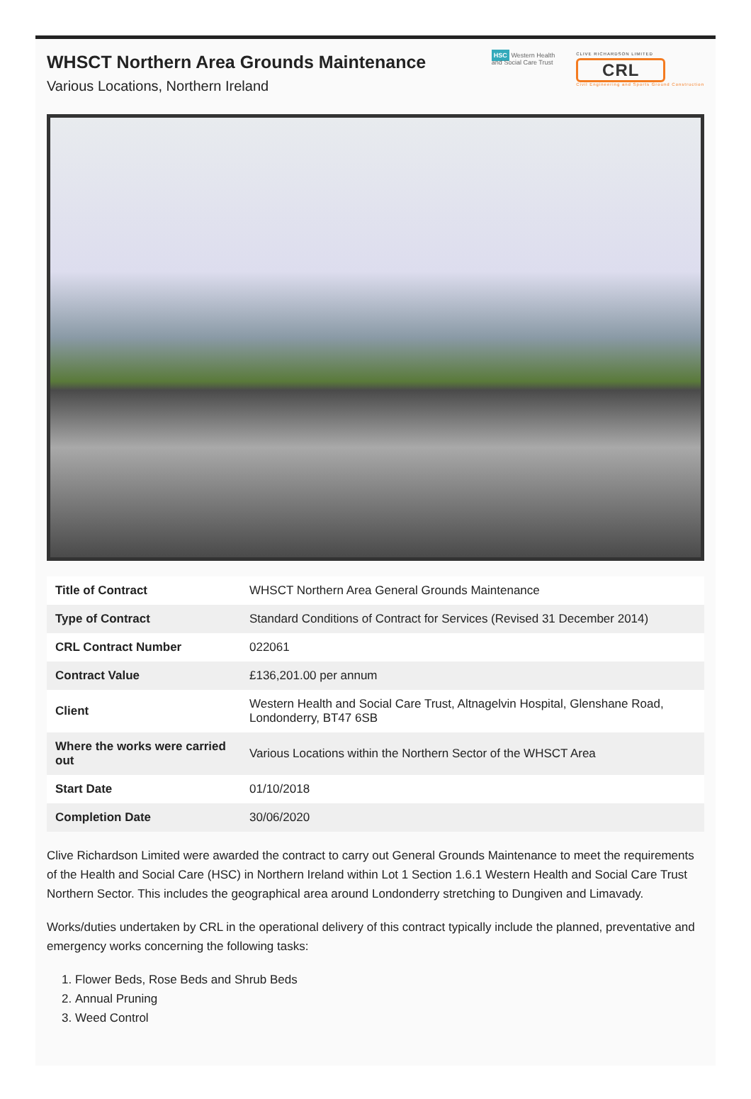WHSCT Northern Area Grounds Maintenance
Various Locations, Northern Ireland
HSC Western Health
and Social Care Trust
CLIVE RICHARDSON LIMITED
CRL
Civil Engineering and Sports Ground Construction
| Title of Contract | WHSCT Northern Area General Grounds Maintenance |
| Type of Contract | Standard Conditions of Contract for Services (Revised 31 December 2014) |
| CRL Contract Number | 022061 |
| Contract Value | £136,201.00 per annum |
| Client | Western Health and Social Care Trust, Altnagelvin Hospital, Glenshane Road, Londonderry, BT47 6SB |
| Where the works were carried out | Various Locations within the Northern Sector of the WHSCT Area |
| Start Date | 01/10/2018 |
| Completion Date | 30/06/2020 |
Clive Richardson Limited were awarded the contract to carry out General Grounds Maintenance to meet the requirements of the Health and Social Care (HSC) in Northern Ireland within Lot 1 Section 1.6.1 Western Health and Social Care Trust Northern Sector. This includes the geographical area around Londonderry stretching to Dungiven and Limavady.
Works/duties undertaken by CRL in the operational delivery of this contract typically include the planned, preventative and emergency works concerning the following tasks:
1. Flower Beds, Rose Beds and Shrub Beds
2. Annual Pruning
3. Weed Control